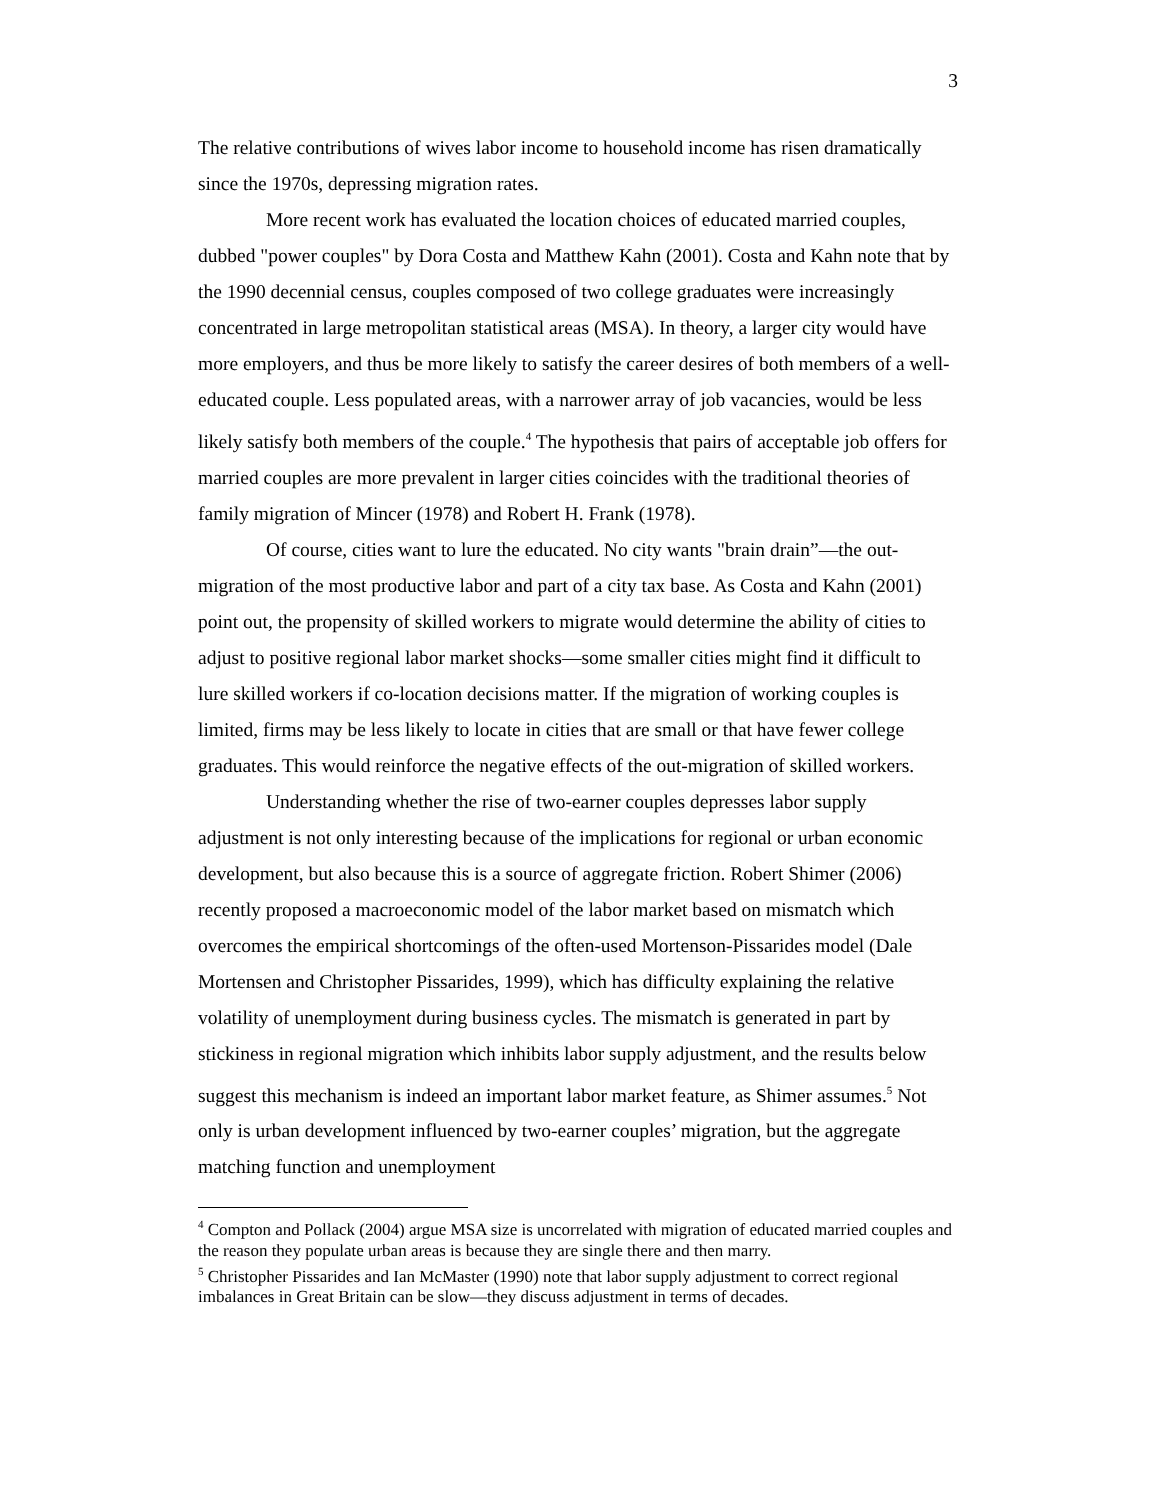3
The relative contributions of wives labor income to household income has risen dramatically since the 1970s, depressing migration rates.
More recent work has evaluated the location choices of educated married couples, dubbed "power couples" by Dora Costa and Matthew Kahn (2001). Costa and Kahn note that by the 1990 decennial census, couples composed of two college graduates were increasingly concentrated in large metropolitan statistical areas (MSA). In theory, a larger city would have more employers, and thus be more likely to satisfy the career desires of both members of a well-educated couple. Less populated areas, with a narrower array of job vacancies, would be less likely satisfy both members of the couple.<sup>4</sup> The hypothesis that pairs of acceptable job offers for married couples are more prevalent in larger cities coincides with the traditional theories of family migration of Mincer (1978) and Robert H. Frank (1978).
Of course, cities want to lure the educated. No city wants "brain drain”—the out-migration of the most productive labor and part of a city tax base. As Costa and Kahn (2001) point out, the propensity of skilled workers to migrate would determine the ability of cities to adjust to positive regional labor market shocks—some smaller cities might find it difficult to lure skilled workers if co-location decisions matter. If the migration of working couples is limited, firms may be less likely to locate in cities that are small or that have fewer college graduates. This would reinforce the negative effects of the out-migration of skilled workers.
Understanding whether the rise of two-earner couples depresses labor supply adjustment is not only interesting because of the implications for regional or urban economic development, but also because this is a source of aggregate friction. Robert Shimer (2006) recently proposed a macroeconomic model of the labor market based on mismatch which overcomes the empirical shortcomings of the often-used Mortenson-Pissarides model (Dale Mortensen and Christopher Pissarides, 1999), which has difficulty explaining the relative volatility of unemployment during business cycles. The mismatch is generated in part by stickiness in regional migration which inhibits labor supply adjustment, and the results below suggest this mechanism is indeed an important labor market feature, as Shimer assumes.<sup>5</sup> Not only is urban development influenced by two-earner couples’ migration, but the aggregate matching function and unemployment
<sup>4</sup> Compton and Pollack (2004) argue MSA size is uncorrelated with migration of educated married couples and the reason they populate urban areas is because they are single there and then marry.
<sup>5</sup> Christopher Pissarides and Ian McMaster (1990) note that labor supply adjustment to correct regional imbalances in Great Britain can be slow—they discuss adjustment in terms of decades.